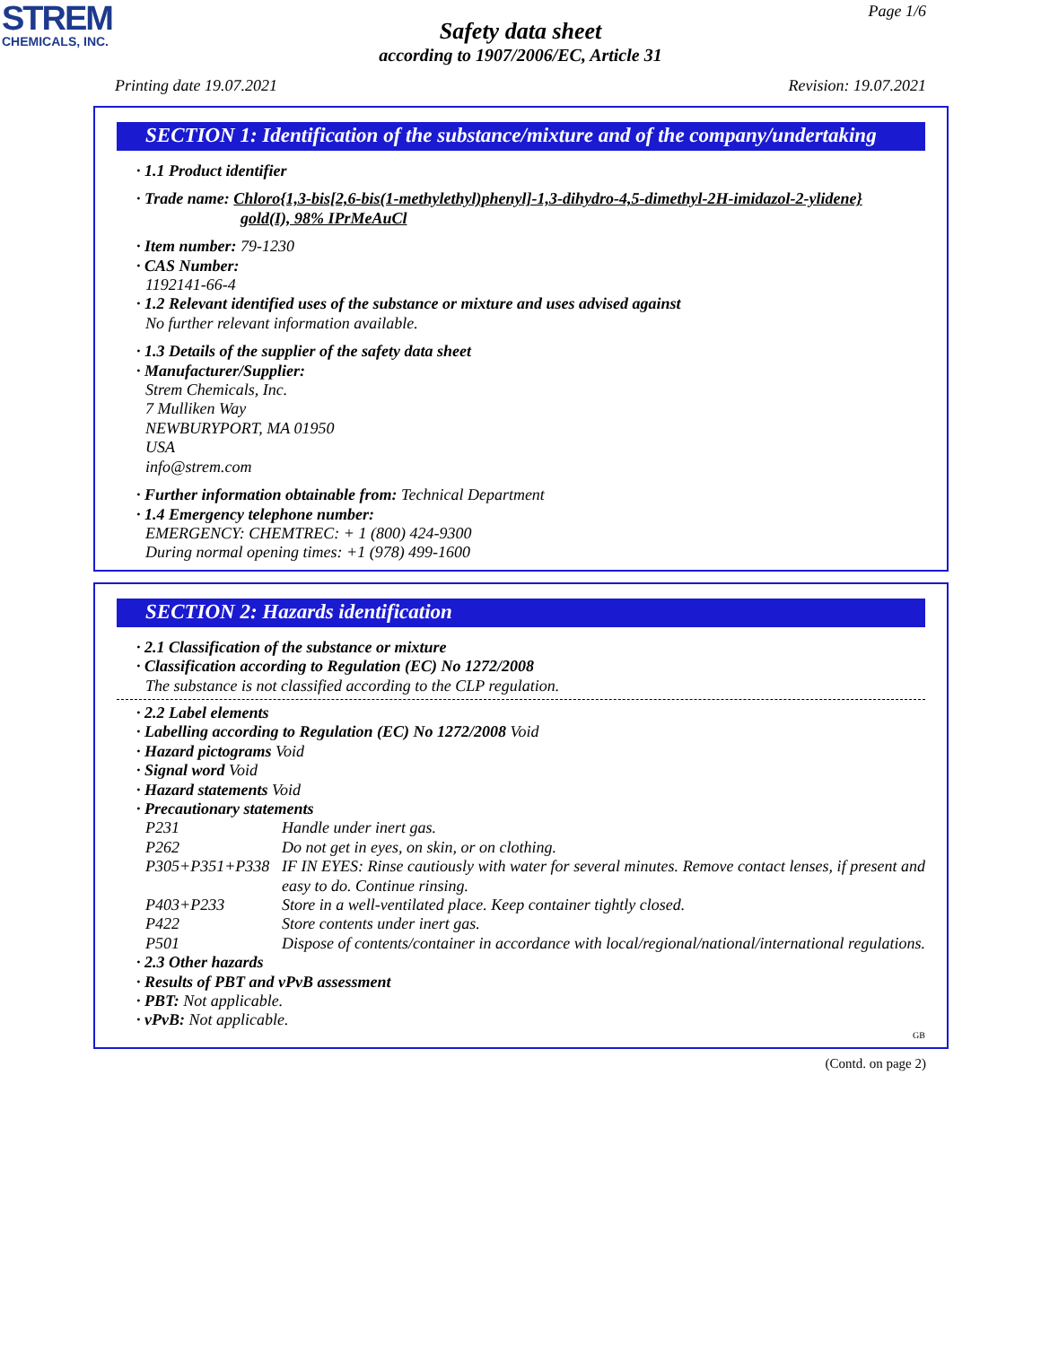STREM
CHEMICALS, INC.
Page 1/6
Safety data sheet
according to 1907/2006/EC, Article 31
Printing date 19.07.2021 Revision: 19.07.2021
SECTION 1: Identification of the substance/mixture and of the company/undertaking
· 1.1 Product identifier
· Trade name: Chloro{1,3-bis[2,6-bis(1-methylethyl)phenyl]-1,3-dihydro-4,5-dimethyl-2H-imidazol-2-ylidene}
gold(I), 98% IPrMeAuCl
· Item number: 79-1230
· CAS Number:
1192141-66-4
· 1.2 Relevant identified uses of the substance or mixture and uses advised against
No further relevant information available.
· 1.3 Details of the supplier of the safety data sheet
· Manufacturer/Supplier:
Strem Chemicals, Inc.
7 Mulliken Way
NEWBURYPORT, MA 01950
USA
info@strem.com
· Further information obtainable from: Technical Department
· 1.4 Emergency telephone number:
EMERGENCY: CHEMTREC: + 1 (800) 424-9300
During normal opening times: +1 (978) 499-1600
SECTION 2: Hazards identification
· 2.1 Classification of the substance or mixture
· Classification according to Regulation (EC) No 1272/2008
The substance is not classified according to the CLP regulation.
· 2.2 Label elements
· Labelling according to Regulation (EC) No 1272/2008 Void
· Hazard pictograms Void
· Signal word Void
· Hazard statements Void
· Precautionary statements
P231 Handle under inert gas.
P262 Do not get in eyes, on skin, or on clothing.
P305+P351+P338 IF IN EYES: Rinse cautiously with water for several minutes. Remove contact lenses, if present and easy to do. Continue rinsing.
P403+P233 Store in a well-ventilated place. Keep container tightly closed.
P422 Store contents under inert gas.
P501 Dispose of contents/container in accordance with local/regional/national/international regulations.
· 2.3 Other hazards
· Results of PBT and vPvB assessment
· PBT: Not applicable.
· vPvB: Not applicable.
GB
(Contd. on page 2)